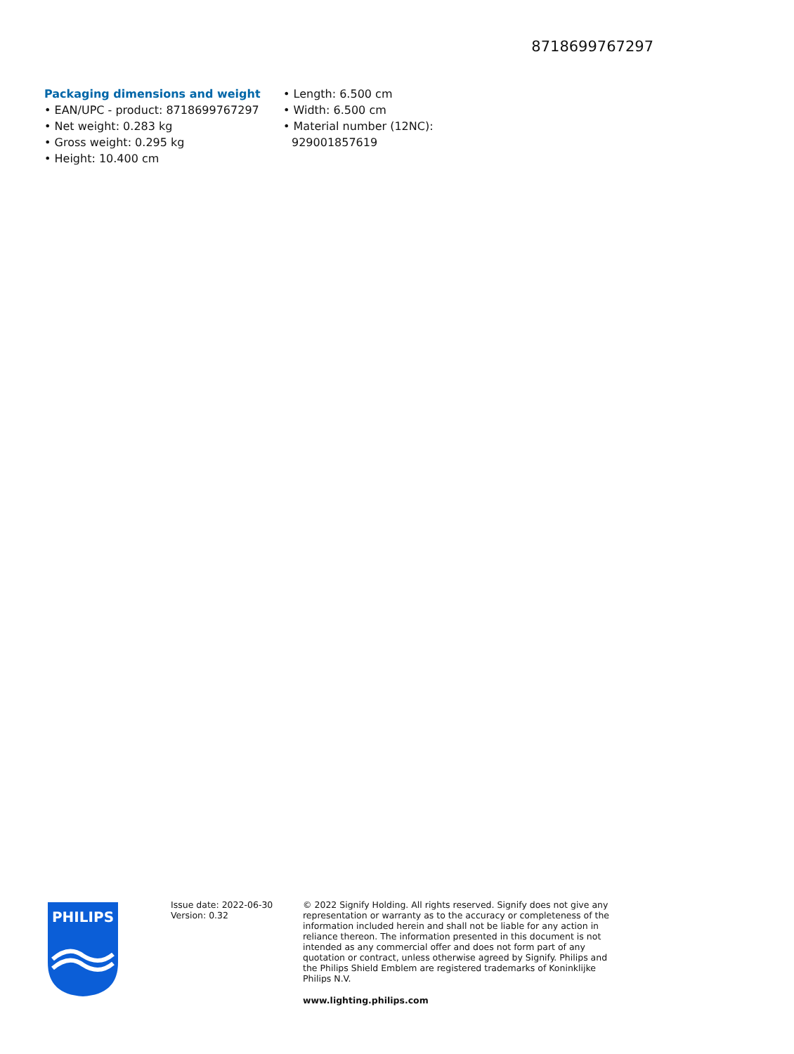8718699767297
Packaging dimensions and weight
• EAN/UPC - product: 8718699767297
• Net weight: 0.283 kg
• Gross weight: 0.295 kg
• Height: 10.400 cm
• Length: 6.500 cm
• Width: 6.500 cm
• Material number (12NC):
929001857619
PHILIPS
Issue date: 2022-06-30
Version: 0.32
© 2022 Signify Holding. All rights reserved. Signify does not give any representation or warranty as to the accuracy or completeness of the information included herein and shall not be liable for any action in reliance thereon. The information presented in this document is not intended as any commercial offer and does not form part of any quotation or contract, unless otherwise agreed by Signify. Philips and the Philips Shield Emblem are registered trademarks of Koninklijke Philips N.V.
www.lighting.philips.com